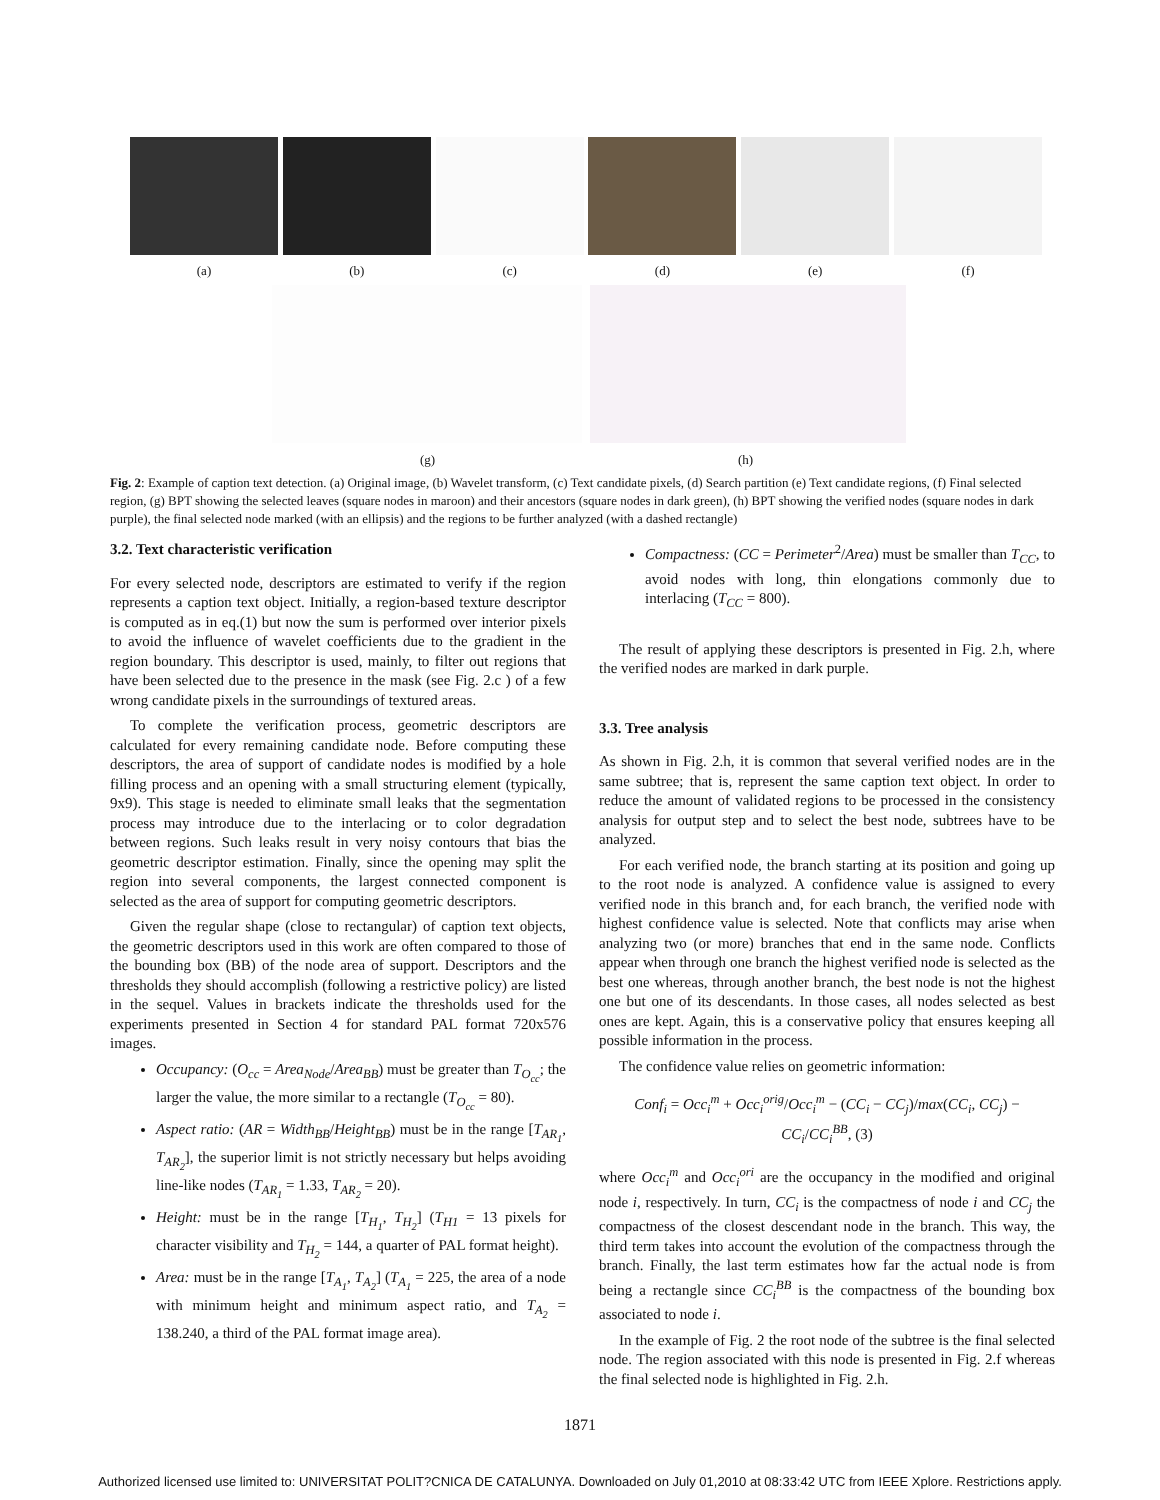(a) (b) (c) (d) (e) (f)
(g) (h)
Fig. 2: Example of caption text detection. (a) Original image, (b) Wavelet transform, (c) Text candidate pixels, (d) Search partition (e) Text candidate regions, (f) Final selected region, (g) BPT showing the selected leaves (square nodes in maroon) and their ancestors (square nodes in dark green), (h) BPT showing the verified nodes (square nodes in dark purple), the final selected node marked (with an ellipsis) and the regions to be further analyzed (with a dashed rectangle)
3.2. Text characteristic verification
For every selected node, descriptors are estimated to verify if the region represents a caption text object. Initially, a region-based texture descriptor is computed as in eq.(1) but now the sum is performed over interior pixels to avoid the influence of wavelet coefficients due to the gradient in the region boundary. This descriptor is used, mainly, to filter out regions that have been selected due to the presence in the mask (see Fig. 2.c ) of a few wrong candidate pixels in the surroundings of textured areas.
To complete the verification process, geometric descriptors are calculated for every remaining candidate node. Before computing these descriptors, the area of support of candidate nodes is modified by a hole filling process and an opening with a small structuring element (typically, 9x9). This stage is needed to eliminate small leaks that the segmentation process may introduce due to the interlacing or to color degradation between regions. Such leaks result in very noisy contours that bias the geometric descriptor estimation. Finally, since the opening may split the region into several components, the largest connected component is selected as the area of support for computing geometric descriptors.
Given the regular shape (close to rectangular) of caption text objects, the geometric descriptors used in this work are often compared to those of the bounding box (BB) of the node area of support. Descriptors and the thresholds they should accomplish (following a restrictive policy) are listed in the sequel. Values in brackets indicate the thresholds used for the experiments presented in Section 4 for standard PAL format 720x576 images.
Occupancy: (O<sub>cc</sub> = Area<sub>Node</sub>/Area<sub>BB</sub>) must be greater than T<sub>O<sub>cc</sub></sub>; the larger the value, the more similar to a rectangle (T<sub>O<sub>cc</sub></sub> = 80).
Aspect ratio: (AR = Width<sub>BB</sub>/Height<sub>BB</sub>) must be in the range [T<sub>AR<sub>1</sub></sub>, T<sub>AR<sub>2</sub></sub>], the superior limit is not strictly necessary but helps avoiding line-like nodes (T<sub>AR<sub>1</sub></sub> = 1.33, T<sub>AR<sub>2</sub></sub> = 20).
Height: must be in the range [T<sub>H<sub>1</sub></sub>, T<sub>H<sub>2</sub></sub>] (T<sub>H1</sub> = 13 pixels for character visibility and T<sub>H<sub>2</sub></sub> = 144, a quarter of PAL format height).
Area: must be in the range [T<sub>A<sub>1</sub></sub>, T<sub>A<sub>2</sub></sub>] (T<sub>A<sub>1</sub></sub> = 225, the area of a node with minimum height and minimum aspect ratio, and T<sub>A<sub>2</sub></sub> = 138.240, a third of the PAL format image area).
Compactness: (CC = Perimeter<sup>2</sup>/Area) must be smaller than T<sub>CC</sub>, to avoid nodes with long, thin elongations commonly due to interlacing (T<sub>CC</sub> = 800).
The result of applying these descriptors is presented in Fig. 2.h, where the verified nodes are marked in dark purple.
3.3. Tree analysis
As shown in Fig. 2.h, it is common that several verified nodes are in the same subtree; that is, represent the same caption text object. In order to reduce the amount of validated regions to be processed in the consistency analysis for output step and to select the best node, subtrees have to be analyzed.
For each verified node, the branch starting at its position and going up to the root node is analyzed. A confidence value is assigned to every verified node in this branch and, for each branch, the verified node with highest confidence value is selected. Note that conflicts may arise when analyzing two (or more) branches that end in the same node. Conflicts appear when through one branch the highest verified node is selected as the best one whereas, through another branch, the best node is not the highest one but one of its descendants. In those cases, all nodes selected as best ones are kept. Again, this is a conservative policy that ensures keeping all possible information in the process.
The confidence value relies on geometric information:
Conf<sub>i</sub> = Occ<sub>i</sub><sup>m</sup> + Occ<sub>i</sub><sup>orig</sup>/Occ<sub>i</sub><sup>m</sup> − (CC<sub>i</sub> − CC<sub>j</sub>)/max(CC<sub>i</sub>, CC<sub>j</sub>) − CC<sub>i</sub>/CC<sub>i</sub><sup>BB</sup>, (3)
where Occ<sub>i</sub><sup>m</sup> and Occ<sub>i</sub><sup>ori</sup> are the occupancy in the modified and original node i, respectively. In turn, CC<sub>i</sub> is the compactness of node i and CC<sub>j</sub> the compactness of the closest descendant node in the branch. This way, the third term takes into account the evolution of the compactness through the branch. Finally, the last term estimates how far the actual node is from being a rectangle since CC<sub>i</sub><sup>BB</sup> is the compactness of the bounding box associated to node i.
In the example of Fig. 2 the root node of the subtree is the final selected node. The region associated with this node is presented in Fig. 2.f whereas the final selected node is highlighted in Fig. 2.h.
1871
Authorized licensed use limited to: UNIVERSITAT POLIT?CNICA DE CATALUNYA. Downloaded on July 01,2010 at 08:33:42 UTC from IEEE Xplore. Restrictions apply.